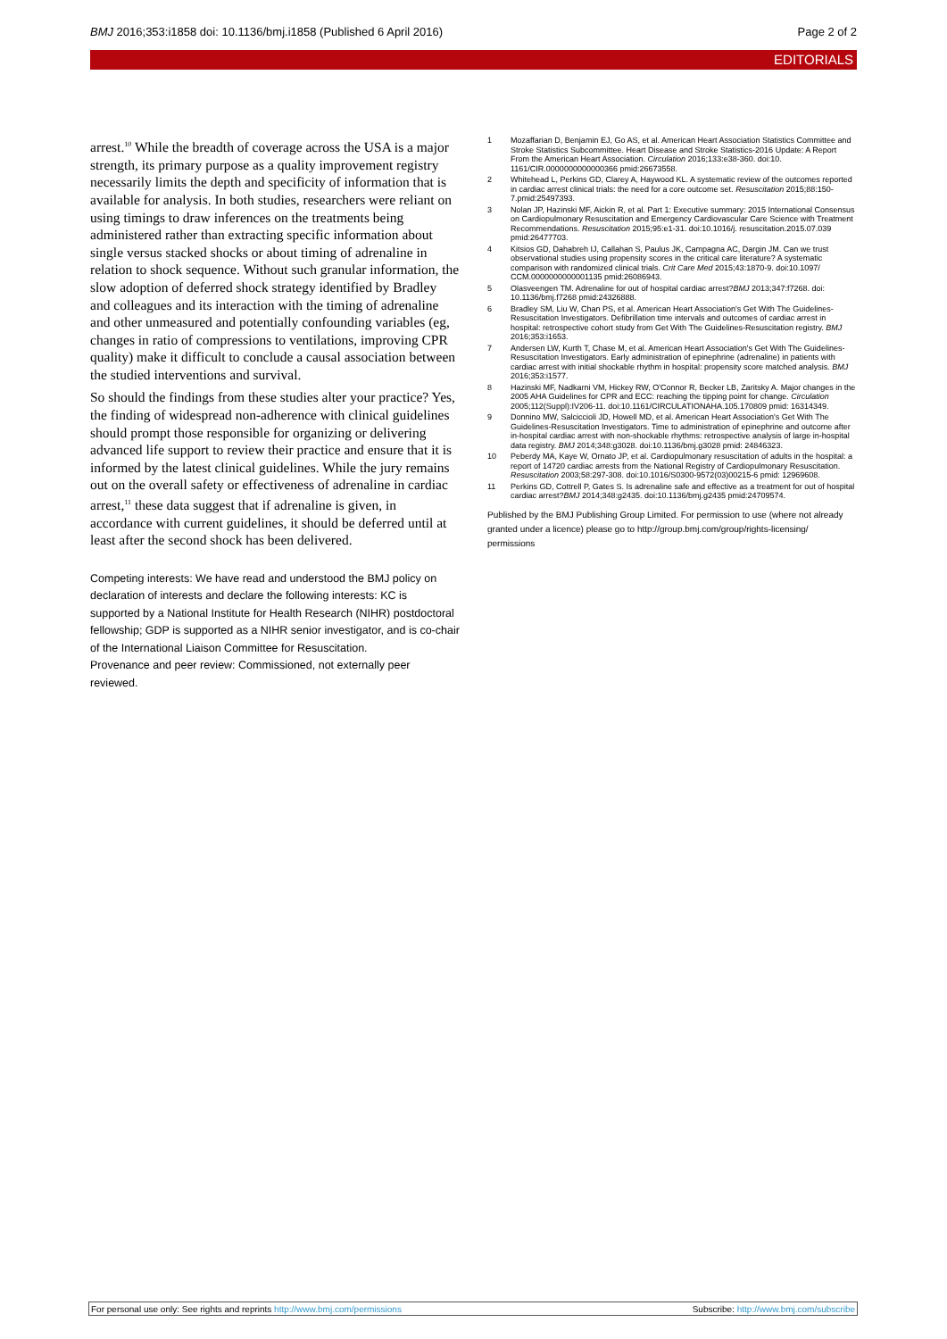BMJ 2016;353:i1858 doi: 10.1136/bmj.i1858 (Published 6 April 2016) Page 2 of 2
EDITORIALS
arrest.<sup>10</sup> While the breadth of coverage across the USA is a major strength, its primary purpose as a quality improvement registry necessarily limits the depth and specificity of information that is available for analysis. In both studies, researchers were reliant on using timings to draw inferences on the treatments being administered rather than extracting specific information about single versus stacked shocks or about timing of adrenaline in relation to shock sequence. Without such granular information, the slow adoption of deferred shock strategy identified by Bradley and colleagues and its interaction with the timing of adrenaline and other unmeasured and potentially confounding variables (eg, changes in ratio of compressions to ventilations, improving CPR quality) make it difficult to conclude a causal association between the studied interventions and survival.
So should the findings from these studies alter your practice? Yes, the finding of widespread non-adherence with clinical guidelines should prompt those responsible for organizing or delivering advanced life support to review their practice and ensure that it is informed by the latest clinical guidelines. While the jury remains out on the overall safety or effectiveness of adrenaline in cardiac arrest,<sup>11</sup> these data suggest that if adrenaline is given, in accordance with current guidelines, it should be deferred until at least after the second shock has been delivered.
Competing interests: We have read and understood the BMJ policy on declaration of interests and declare the following interests: KC is supported by a National Institute for Health Research (NIHR) postdoctoral fellowship; GDP is supported as a NIHR senior investigator, and is co-chair of the International Liaison Committee for Resuscitation.
Provenance and peer review: Commissioned, not externally peer reviewed.
1 Mozaffarian D, Benjamin EJ, Go AS, et al. American Heart Association Statistics Committee and Stroke Statistics Subcommittee. Heart Disease and Stroke Statistics-2016 Update: A Report From the American Heart Association. Circulation 2016;133:e38-360. doi:10. 1161/CIR.0000000000000366 pmid:26673558.
2 Whitehead L, Perkins GD, Clarey A, Haywood KL. A systematic review of the outcomes reported in cardiac arrest clinical trials: the need for a core outcome set. Resuscitation 2015;88:150-7.pmid:25497393.
3 Nolan JP, Hazinski MF, Aickin R, et al. Part 1: Executive summary: 2015 International Consensus on Cardiopulmonary Resuscitation and Emergency Cardiovascular Care Science with Treatment Recommendations. Resuscitation 2015;95:e1-31. doi:10.1016/j. resuscitation.2015.07.039 pmid:26477703.
4 Kitsios GD, Dahabreh IJ, Callahan S, Paulus JK, Campagna AC, Dargin JM. Can we trust observational studies using propensity scores in the critical care literature? A systematic comparison with randomized clinical trials. Crit Care Med 2015;43:1870-9. doi:10.1097/ CCM.0000000000001135 pmid:26086943.
5 Olasveengen TM. Adrenaline for out of hospital cardiac arrest?BMJ 2013;347:f7268. doi: 10.1136/bmj.f7268 pmid:24326888.
6 Bradley SM, Liu W, Chan PS, et al. American Heart Association's Get With The Guidelines-Resuscitation Investigators. Defibrillation time intervals and outcomes of cardiac arrest in hospital: retrospective cohort study from Get With The Guidelines-Resuscitation registry. BMJ 2016;353:i1653.
7 Andersen LW, Kurth T, Chase M, et al. American Heart Association's Get With The Guidelines-Resuscitation Investigators. Early administration of epinephrine (adrenaline) in patients with cardiac arrest with initial shockable rhythm in hospital: propensity score matched analysis. BMJ 2016;353:i1577.
8 Hazinski MF, Nadkarni VM, Hickey RW, O'Connor R, Becker LB, Zaritsky A. Major changes in the 2005 AHA Guidelines for CPR and ECC: reaching the tipping point for change. Circulation 2005;112(Suppl):IV206-11. doi:10.1161/CIRCULATIONAHA.105.170809 pmid: 16314349.
9 Donnino MW, Salciccioli JD, Howell MD, et al. American Heart Association's Get With The Guidelines-Resuscitation Investigators. Time to administration of epinephrine and outcome after in-hospital cardiac arrest with non-shockable rhythms: retrospective analysis of large in-hospital data registry. BMJ 2014;348:g3028. doi:10.1136/bmj.g3028 pmid: 24846323.
10 Peberdy MA, Kaye W, Ornato JP, et al. Cardiopulmonary resuscitation of adults in the hospital: a report of 14720 cardiac arrests from the National Registry of Cardiopulmonary Resuscitation. Resuscitation 2003;58:297-308. doi:10.1016/S0300-9572(03)00215-6 pmid: 12969608.
11 Perkins GD, Cottrell P, Gates S. Is adrenaline safe and effective as a treatment for out of hospital cardiac arrest?BMJ 2014;348:g2435. doi:10.1136/bmj.g2435 pmid:24709574.
Published by the BMJ Publishing Group Limited. For permission to use (where not already granted under a licence) please go to http://group.bmj.com/group/rights-licensing/ permissions
For personal use only: See rights and reprints http://www.bmj.com/permissions Subscribe: http://www.bmj.com/subscribe